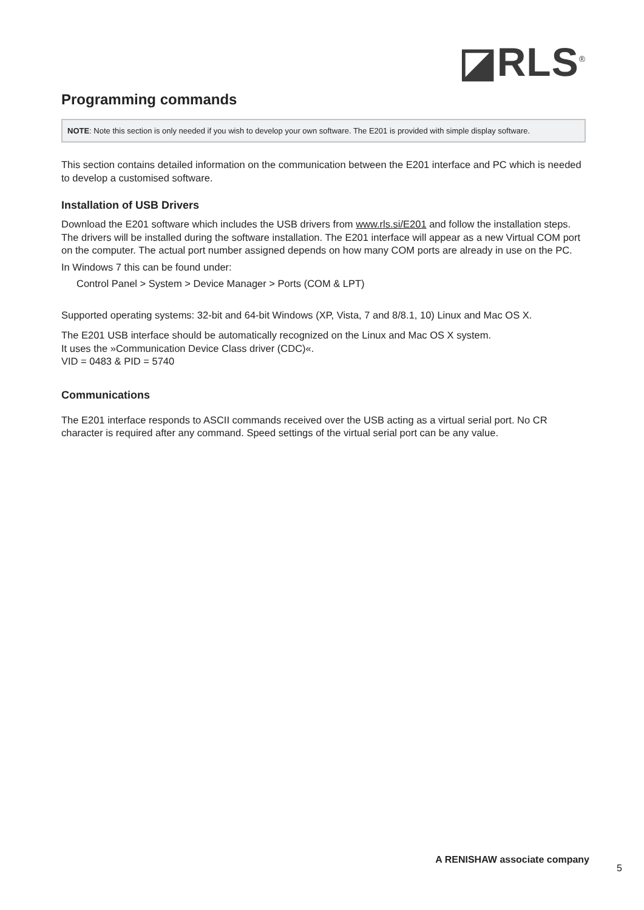◪RLS<sup>®</sup>
Programming commands
NOTE: Note this section is only needed if you wish to develop your own software. The E201 is provided with simple display software.
This section contains detailed information on the communication between the E201 interface and PC which is needed to develop a customised software.
Installation of USB Drivers
Download the E201 software which includes the USB drivers from www.rls.si/E201 and follow the installation steps. The drivers will be installed during the software installation. The E201 interface will appear as a new Virtual COM port on the computer. The actual port number assigned depends on how many COM ports are already in use on the PC.
In Windows 7 this can be found under:
Control Panel > System > Device Manager > Ports (COM & LPT)
Supported operating systems: 32-bit and 64-bit Windows (XP, Vista, 7 and 8/8.1, 10) Linux and Mac OS X.
The E201 USB interface should be automatically recognized on the Linux and Mac OS X system.
It uses the »Communication Device Class driver (CDC)«.
VID = 0483 & PID = 5740
Communications
The E201 interface responds to ASCII commands received over the USB acting as a virtual serial port. No CR character is required after any command. Speed settings of the virtual serial port can be any value.
A RENISHAW associate company
5